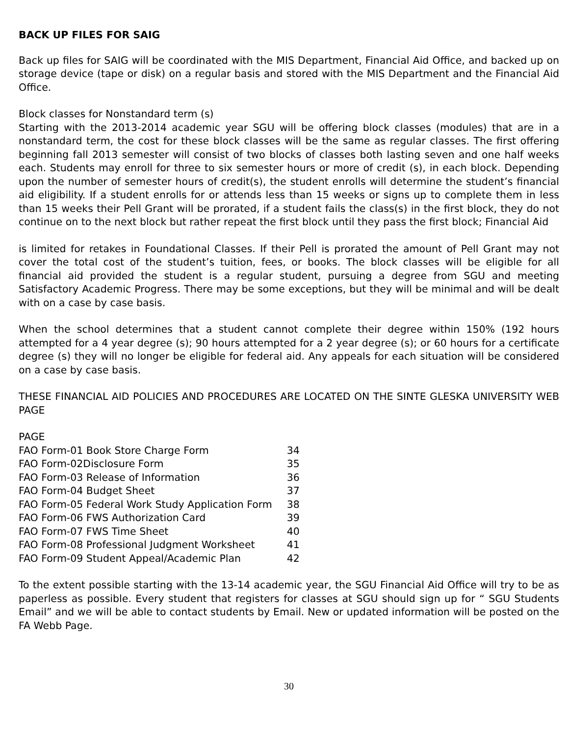BACK UP FILES FOR SAIG
Back up files for SAIG will be coordinated with the MIS Department, Financial Aid Office, and backed up on storage device (tape or disk) on a regular basis and stored with the MIS Department and the Financial Aid Office.
Block classes for Nonstandard term (s)
Starting with the 2013-2014 academic year SGU will be offering block classes (modules) that are in a nonstandard term, the cost for these block classes will be the same as regular classes. The first offering beginning fall 2013 semester will consist of two blocks of classes both lasting seven and one half weeks each. Students may enroll for three to six semester hours or more of credit (s), in each block. Depending upon the number of semester hours of credit(s), the student enrolls will determine the student’s financial aid eligibility. If a student enrolls for or attends less than 15 weeks or signs up to complete them in less than 15 weeks their Pell Grant will be prorated, if a student fails the class(s) in the first block, they do not continue on to the next block but rather repeat the first block until they pass the first block; Financial Aid
is limited for retakes in Foundational Classes. If their Pell is prorated the amount of Pell Grant may not cover the total cost of the student’s tuition, fees, or books. The block classes will be eligible for all financial aid provided the student is a regular student, pursuing a degree from SGU and meeting Satisfactory Academic Progress. There may be some exceptions, but they will be minimal and will be dealt with on a case by case basis.
When the school determines that a student cannot complete their degree within 150% (192 hours attempted for a 4 year degree (s); 90 hours attempted for a 2 year degree (s); or 60 hours for a certificate degree (s) they will no longer be eligible for federal aid. Any appeals for each situation will be considered on a case by case basis.
THESE FINANCIAL AID POLICIES AND PROCEDURES ARE LOCATED ON THE SINTE GLESKA UNIVERSITY WEB PAGE
| PAGE | |
| FAO Form-01 Book Store Charge Form | 34 |
| FAO Form-02Disclosure Form | 35 |
| FAO Form-03 Release of Information | 36 |
| FAO Form-04 Budget Sheet | 37 |
| FAO Form-05 Federal Work Study Application Form | 38 |
| FAO Form-06 FWS Authorization Card | 39 |
| FAO Form-07 FWS Time Sheet | 40 |
| FAO Form-08 Professional Judgment Worksheet | 41 |
| FAO Form-09 Student Appeal/Academic Plan | 42 |
To the extent possible starting with the 13-14 academic year, the SGU Financial Aid Office will try to be as paperless as possible. Every student that registers for classes at SGU should sign up for “ SGU Students Email” and we will be able to contact students by Email. New or updated information will be posted on the FA Webb Page.
30